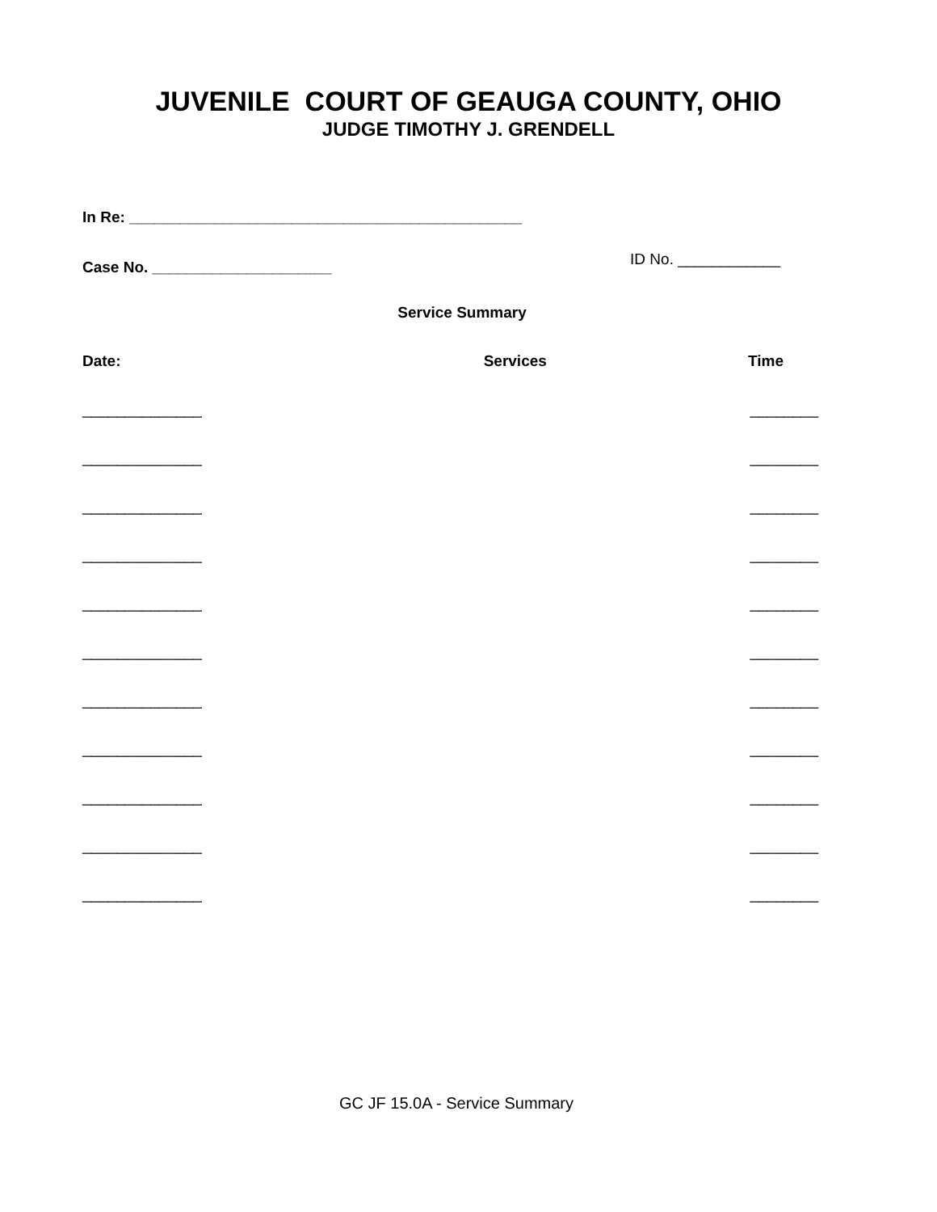JUVENILE COURT OF GEAUGA COUNTY, OHIO
JUDGE TIMOTHY J. GRENDELL
In Re: ______________________________________________
Case No. _____________________ ID No. ____________
Service Summary
Date: Services Time
______________ ________
______________ ________
______________ ________
______________ ________
______________ ________
______________ ________
______________ ________
______________ ________
______________ ________
______________ ________
______________ ________
GC JF 15.0A - Service Summary